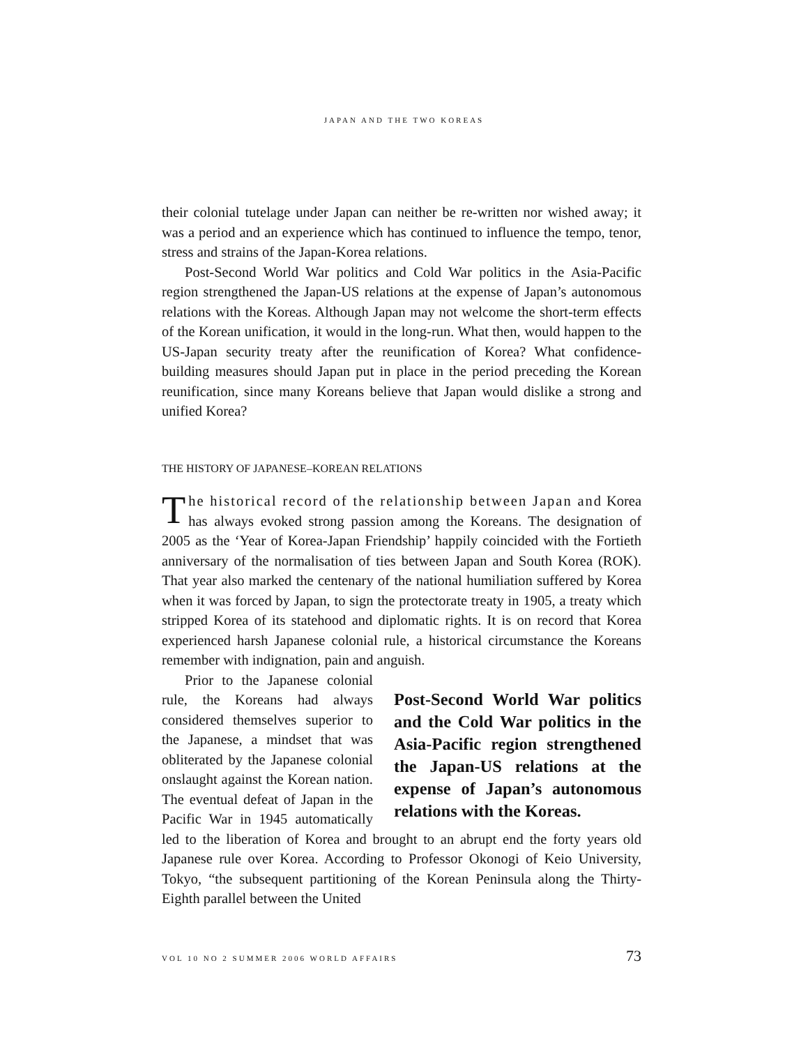JAPAN AND THE TWO KOREAS
their colonial tutelage under Japan can neither be re-written nor wished away; it was a period and an experience which has continued to influence the tempo, tenor, stress and strains of the Japan-Korea relations.
Post-Second World War politics and Cold War politics in the Asia-Pacific region strengthened the Japan-US relations at the expense of Japan’s autonomous relations with the Koreas. Although Japan may not welcome the short-term effects of the Korean unification, it would in the long-run. What then, would happen to the US-Japan security treaty after the reunification of Korea? What confidence-building measures should Japan put in place in the period preceding the Korean reunification, since many Koreans believe that Japan would dislike a strong and unified Korea?
THE HISTORY OF JAPANESE–KOREAN RELATIONS
The historical record of the relationship between Japan and Korea has always evoked strong passion among the Koreans. The designation of 2005 as the ‘Year of Korea-Japan Friendship’ happily coincided with the Fortieth anniversary of the normalisation of ties between Japan and South Korea (ROK). That year also marked the centenary of the national humiliation suffered by Korea when it was forced by Japan, to sign the protectorate treaty in 1905, a treaty which stripped Korea of its statehood and diplomatic rights. It is on record that Korea experienced harsh Japanese colonial rule, a historical circumstance the Koreans remember with indignation, pain and anguish.
Post-Second World War politics and the Cold War politics in the Asia-Pacific region strengthened the Japan-US relations at the expense of Japan’s autonomous relations with the Koreas.
Prior to the Japanese colonial rule, the Koreans had always considered themselves superior to the Japanese, a mindset that was obliterated by the Japanese colonial onslaught against the Korean nation. The eventual defeat of Japan in the Pacific War in 1945 automatically led to the liberation of Korea and brought to an abrupt end the forty years old Japanese rule over Korea. According to Professor Okonogi of Keio University, Tokyo, “the subsequent partitioning of the Korean Peninsula along the Thirty-Eighth parallel between the United
VOL 10 NO 2 SUMMER 2006 WORLD AFFAIRS 73